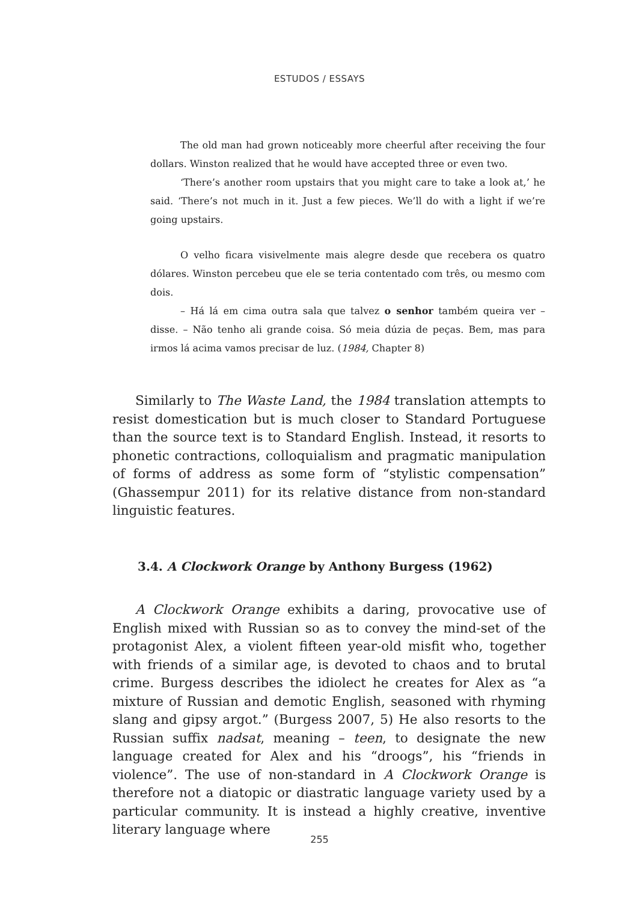ESTUDOS / ESSAYS
The old man had grown noticeably more cheerful after receiving the four dollars. Winston realized that he would have accepted three or even two.
‘There’s another room upstairs that you might care to take a look at,’ he said. ‘There’s not much in it. Just a few pieces. We’ll do with a light if we’re going upstairs.
O velho ficara visivelmente mais alegre desde que recebera os quatro dólares. Winston percebeu que ele se teria contentado com três, ou mesmo com dois.
– Há lá em cima outra sala que talvez o senhor também queira ver – disse. – Não tenho ali grande coisa. Só meia dúzia de peças. Bem, mas para irmos lá acima vamos precisar de luz. (1984, Chapter 8)
Similarly to The Waste Land, the 1984 translation attempts to resist domestication but is much closer to Standard Portuguese than the source text is to Standard English. Instead, it resorts to phonetic contractions, colloquialism and pragmatic manipulation of forms of address as some form of “stylistic compensation” (Ghassempur 2011) for its relative distance from non-standard linguistic features.
3.4. A Clockwork Orange by Anthony Burgess (1962)
A Clockwork Orange exhibits a daring, provocative use of English mixed with Russian so as to convey the mind-set of the protagonist Alex, a violent fifteen year-old misfit who, together with friends of a similar age, is devoted to chaos and to brutal crime. Burgess describes the idiolect he creates for Alex as “a mixture of Russian and demotic English, seasoned with rhyming slang and gipsy argot.” (Burgess 2007, 5) He also resorts to the Russian suffix nadsat, meaning – teen, to designate the new language created for Alex and his “droogs”, his “friends in violence”. The use of non-standard in A Clockwork Orange is therefore not a diatopic or diastratic language variety used by a particular community. It is instead a highly creative, inventive literary language where
255